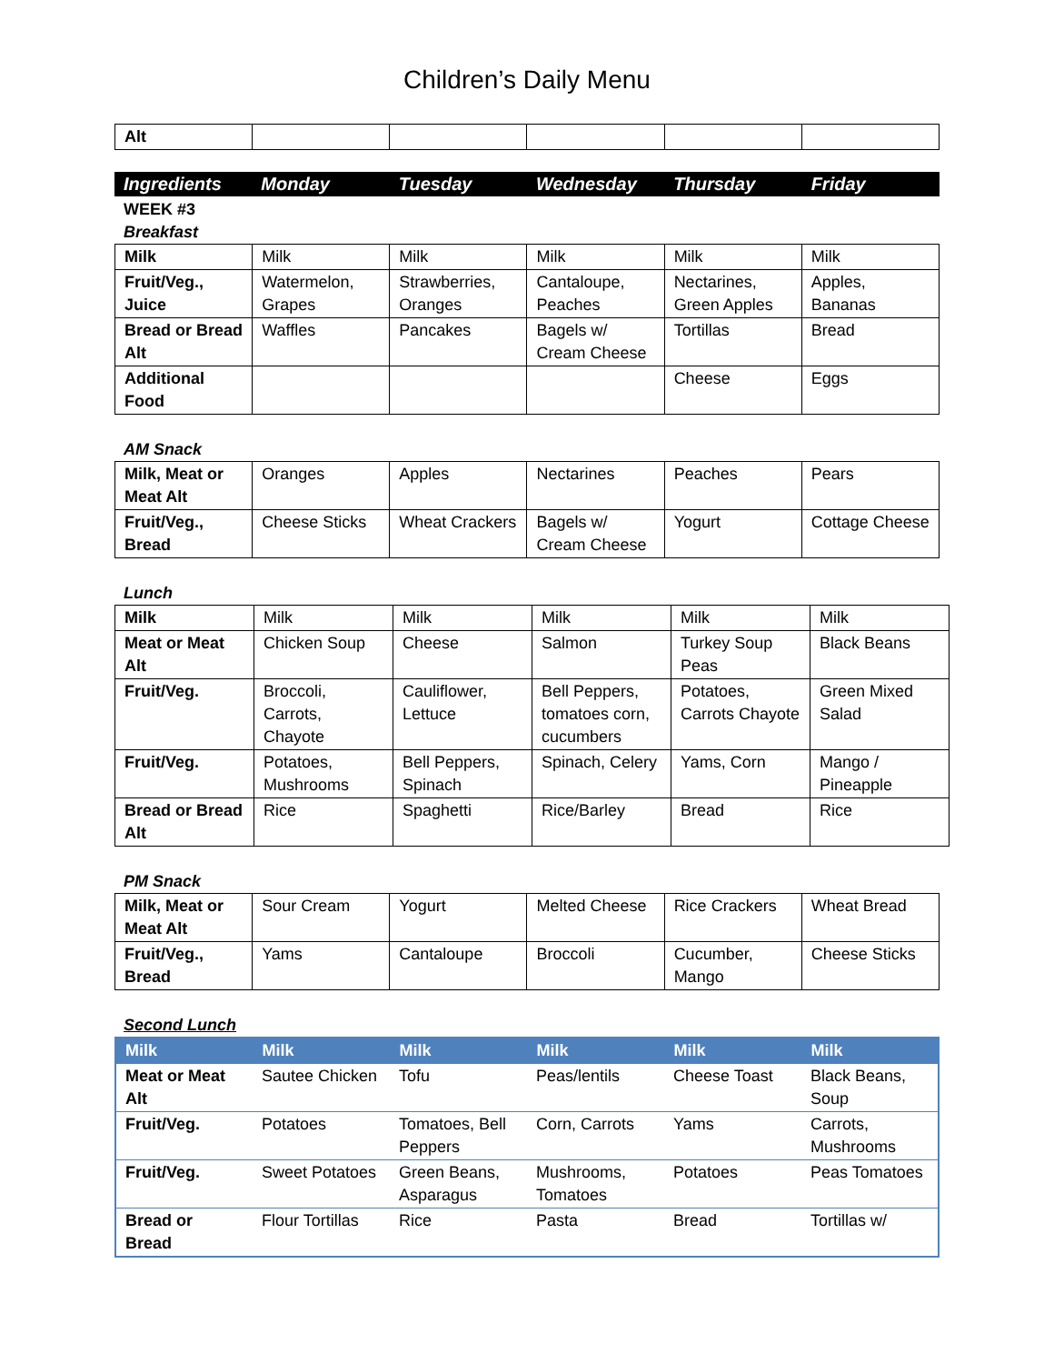Children’s Daily Menu
| Alt | | | | | |
| Ingredients | Monday | Tuesday | Wednesday | Thursday | Friday |
| --- | --- | --- | --- | --- | --- |
WEEK #3
Breakfast
| Milk | Milk | Milk | Milk | Milk | Milk |
| Fruit/Veg., Juice | Watermelon, Grapes | Strawberries, Oranges | Cantaloupe, Peaches | Nectarines, Green Apples | Apples, Bananas |
| Bread or Bread Alt | Waffles | Pancakes | Bagels w/ Cream Cheese | Tortillas | Bread |
| Additional Food | | | | Cheese | Eggs |
AM Snack
| Milk, Meat or Meat Alt | Oranges | Apples | Nectarines | Peaches | Pears |
| Fruit/Veg., Bread | Cheese Sticks | Wheat Crackers | Bagels w/ Cream Cheese | Yogurt | Cottage Cheese |
Lunch
| Milk | Milk | Milk | Milk | Milk | Milk |
| Meat or Meat Alt | Chicken Soup | Cheese | Salmon | Turkey Soup Peas | Black Beans |
| Fruit/Veg. | Broccoli, Carrots, Chayote | Cauliflower, Lettuce | Bell Peppers, tomatoes corn, cucumbers | Potatoes, Carrots Chayote | Green Mixed Salad |
| Fruit/Veg. | Potatoes, Mushrooms | Bell Peppers, Spinach | Spinach, Celery | Yams, Corn | Mango / Pineapple |
| Bread or Bread Alt | Rice | Spaghetti | Rice/Barley | Bread | Rice |
PM Snack
| Milk, Meat or Meat Alt | Sour Cream | Yogurt | Melted Cheese | Rice Crackers | Wheat Bread |
| Fruit/Veg., Bread | Yams | Cantaloupe | Broccoli | Cucumber, Mango | Cheese Sticks |
Second Lunch
| Milk | Milk | Milk | Milk | Milk | Milk |
| --- | --- | --- | --- | --- | --- |
| Meat or Meat Alt | Sautee Chicken | Tofu | Peas/lentils | Cheese Toast | Black Beans, Soup |
| Fruit/Veg. | Potatoes | Tomatoes, Bell Peppers | Corn, Carrots | Yams | Carrots, Mushrooms |
| Fruit/Veg. | Sweet Potatoes | Green Beans, Asparagus | Mushrooms, Tomatoes | Potatoes | Peas Tomatoes |
| Bread or Bread | Flour Tortillas | Rice | Pasta | Bread | Tortillas w/ |